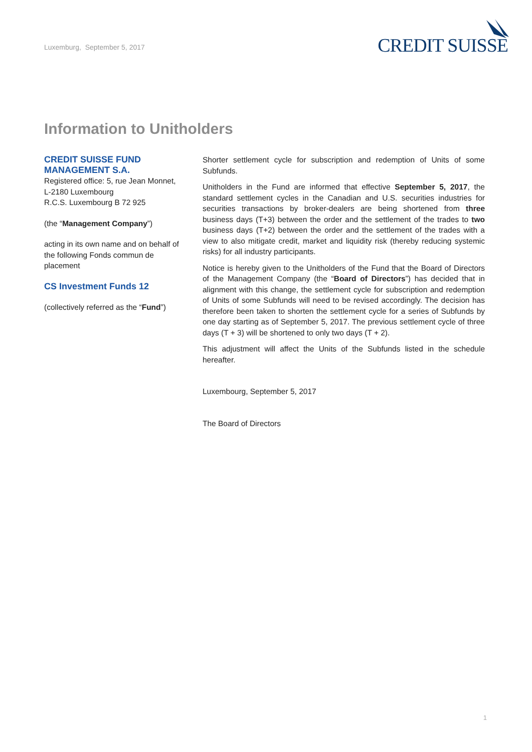Luxemburg, September 5, 2017
CREDIT SUISSE
Information to Unitholders
CREDIT SUISSE FUND MANAGEMENT S.A.
Registered office: 5, rue Jean Monnet,
L-2180 Luxembourg
R.C.S. Luxembourg B 72 925
(the “Management Company”)
acting in its own name and on behalf of the following Fonds commun de placement
CS Investment Funds 12
(collectively referred as the “Fund”)
Shorter settlement cycle for subscription and redemption of Units of some Subfunds.
Unitholders in the Fund are informed that effective September 5, 2017, the standard settlement cycles in the Canadian and U.S. securities industries for securities transactions by broker-dealers are being shortened from three business days (T+3) between the order and the settlement of the trades to two business days (T+2) between the order and the settlement of the trades with a view to also mitigate credit, market and liquidity risk (thereby reducing systemic risks) for all industry participants.
Notice is hereby given to the Unitholders of the Fund that the Board of Directors of the Management Company (the “Board of Directors”) has decided that in alignment with this change, the settlement cycle for subscription and redemption of Units of some Subfunds will need to be revised accordingly. The decision has therefore been taken to shorten the settlement cycle for a series of Subfunds by one day starting as of September 5, 2017. The previous settlement cycle of three days (T + 3) will be shortened to only two days (T + 2).
This adjustment will affect the Units of the Subfunds listed in the schedule hereafter.
Luxembourg, September 5, 2017
The Board of Directors
1